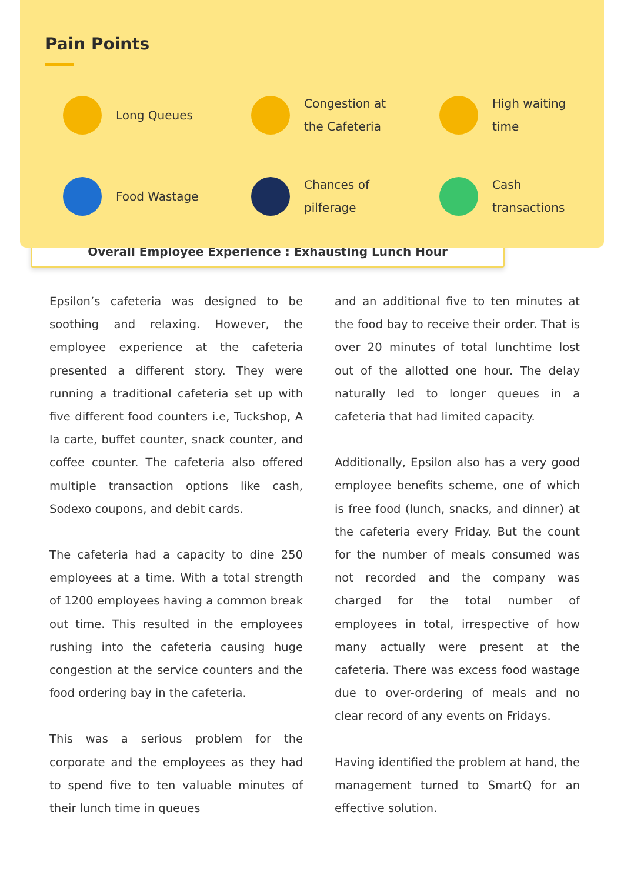Pain Points
Long Queues
Congestion at
the Cafeteria
High waiting
time
Food Wastage
Chances of
pilferage
Cash
transactions
Overall Employee Experience : Exhausting Lunch Hour
Epsilon’s cafeteria was designed to be soothing and relaxing. However, the employee experience at the cafeteria presented a different story. They were running a traditional cafeteria set up with five different food counters i.e, Tuckshop, A la carte, buffet counter, snack counter, and coffee counter. The cafeteria also offered multiple transaction options like cash, Sodexo coupons, and debit cards.
The cafeteria had a capacity to dine 250 employees at a time. With a total strength of 1200 employees having a common break out time. This resulted in the employees rushing into the cafeteria causing huge congestion at the service counters and the food ordering bay in the cafeteria.
This was a serious problem for the corporate and the employees as they had to spend five to ten valuable minutes of their lunch time in queues
and an additional five to ten minutes at the food bay to receive their order. That is over 20 minutes of total lunchtime lost out of the allotted one hour. The delay naturally led to longer queues in a cafeteria that had limited capacity.
Additionally, Epsilon also has a very good employee benefits scheme, one of which is free food (lunch, snacks, and dinner) at the cafeteria every Friday. But the count for the number of meals consumed was not recorded and the company was charged for the total number of employees in total, irrespective of how many actually were present at the cafeteria. There was excess food wastage due to over-ordering of meals and no clear record of any events on Fridays.
Having identified the problem at hand, the management turned to SmartQ for an effective solution.